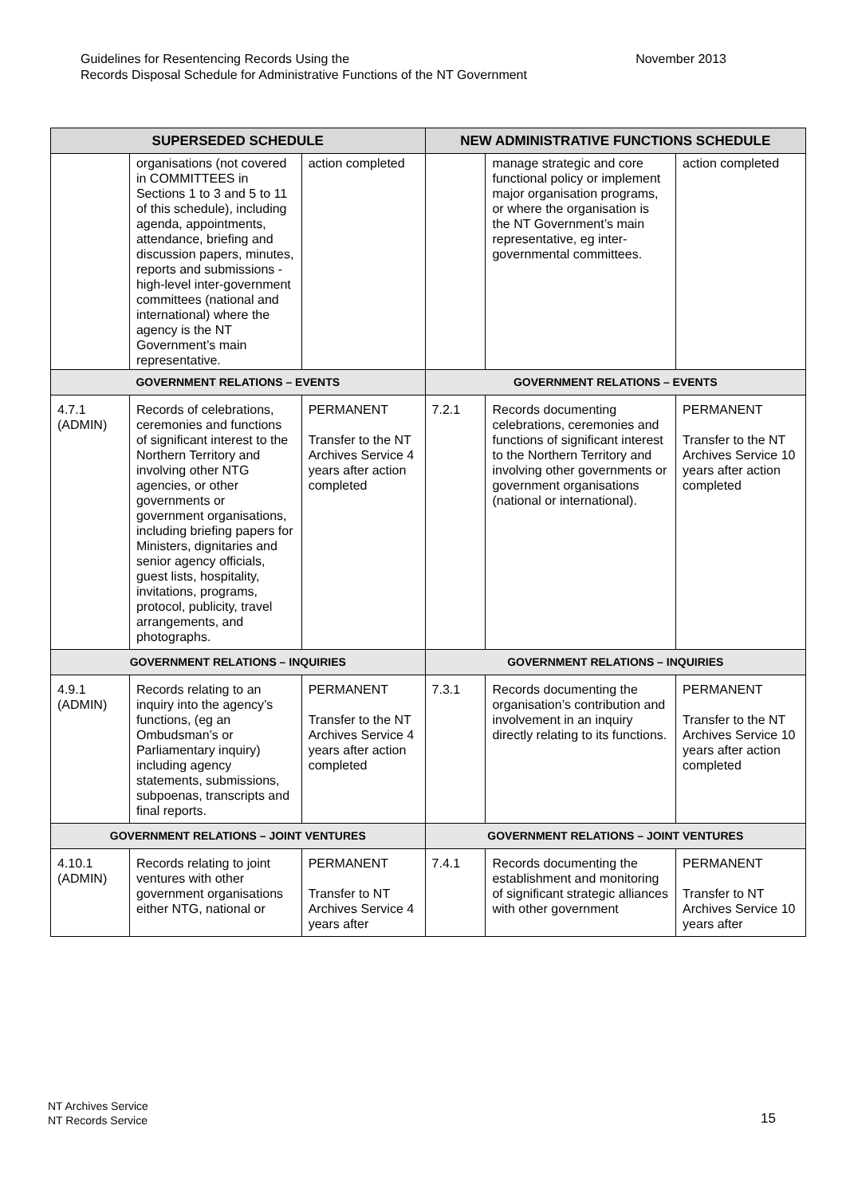Guidelines for Resentencing Records Using the November 2013
Records Disposal Schedule for Administrative Functions of the NT Government
| SUPERSEDED SCHEDULE | | | NEW ADMINISTRATIVE FUNCTIONS SCHEDULE | | |
| --- | --- | --- | --- | --- | --- |
| | organisations (not covered in COMMITTEES in Sections 1 to 3 and 5 to 11 of this schedule), including agenda, appointments, attendance, briefing and discussion papers, minutes, reports and submissions - high-level inter-government committees (national and international) where the agency is the NT Government’s main representative. | action completed | | manage strategic and core functional policy or implement major organisation programs, or where the organisation is the NT Government’s main representative, eg inter-governmental committees. | action completed |
| GOVERNMENT RELATIONS – EVENTS | | | GOVERNMENT RELATIONS – EVENTS | | |
| 4.7.1 (ADMIN) | Records of celebrations, ceremonies and functions of significant interest to the Northern Territory and involving other NTG agencies, or other governments or government organisations, including briefing papers for Ministers, dignitaries and senior agency officials, guest lists, hospitality, invitations, programs, protocol, publicity, travel arrangements, and photographs. | PERMANENT Transfer to the NT Archives Service 4 years after action completed | 7.2.1 | Records documenting celebrations, ceremonies and functions of significant interest to the Northern Territory and involving other governments or government organisations (national or international). | PERMANENT Transfer to the NT Archives Service 10 years after action completed |
| GOVERNMENT RELATIONS – INQUIRIES | | | GOVERNMENT RELATIONS – INQUIRIES | | |
| 4.9.1 (ADMIN) | Records relating to an inquiry into the agency’s functions, (eg an Ombudsman’s or Parliamentary inquiry) including agency statements, submissions, subpoenas, transcripts and final reports. | PERMANENT Transfer to the NT Archives Service 4 years after action completed | 7.3.1 | Records documenting the organisation’s contribution and involvement in an inquiry directly relating to its functions. | PERMANENT Transfer to the NT Archives Service 10 years after action completed |
| GOVERNMENT RELATIONS – JOINT VENTURES | | | GOVERNMENT RELATIONS – JOINT VENTURES | | |
| 4.10.1 (ADMIN) | Records relating to joint ventures with other government organisations either NTG, national or | PERMANENT Transfer to NT Archives Service 4 years after | 7.4.1 | Records documenting the establishment and monitoring of significant strategic alliances with other government | PERMANENT Transfer to NT Archives Service 10 years after |
NT Archives Service
NT Records Service
15